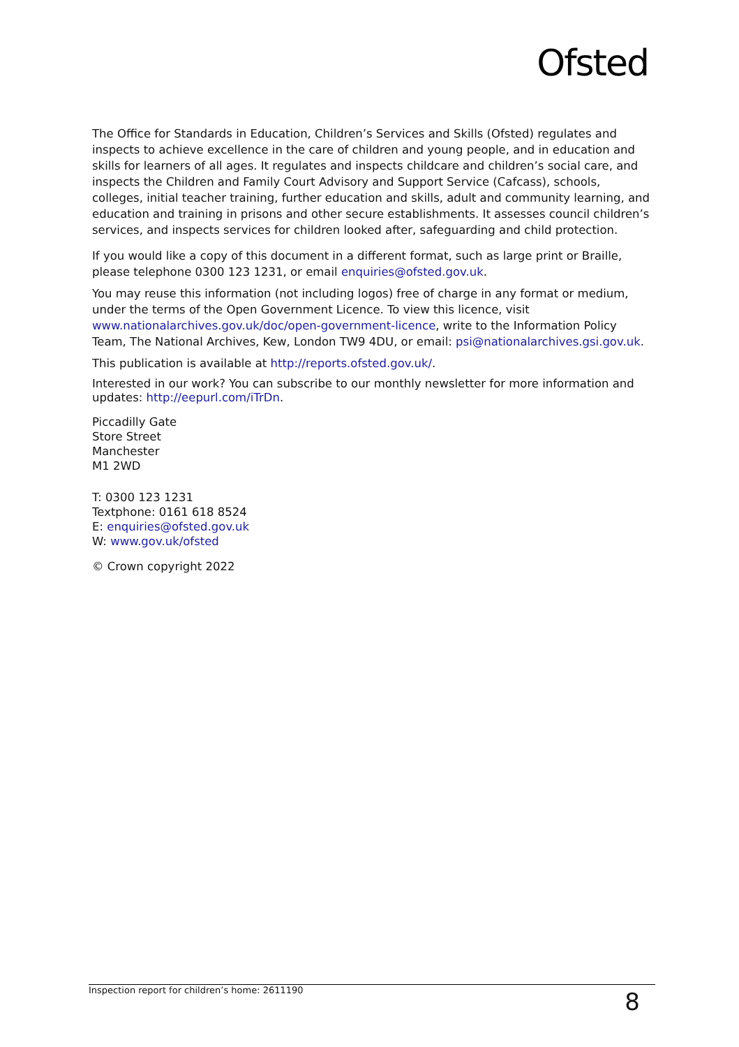Ofsted
The Office for Standards in Education, Children’s Services and Skills (Ofsted) regulates and inspects to achieve excellence in the care of children and young people, and in education and skills for learners of all ages. It regulates and inspects childcare and children’s social care, and inspects the Children and Family Court Advisory and Support Service (Cafcass), schools, colleges, initial teacher training, further education and skills, adult and community learning, and education and training in prisons and other secure establishments. It assesses council children’s services, and inspects services for children looked after, safeguarding and child protection.
If you would like a copy of this document in a different format, such as large print or Braille, please telephone 0300 123 1231, or email enquiries@ofsted.gov.uk.
You may reuse this information (not including logos) free of charge in any format or medium, under the terms of the Open Government Licence. To view this licence, visit www.nationalarchives.gov.uk/doc/open-government-licence, write to the Information Policy Team, The National Archives, Kew, London TW9 4DU, or email: psi@nationalarchives.gsi.gov.uk.
This publication is available at http://reports.ofsted.gov.uk/.
Interested in our work? You can subscribe to our monthly newsletter for more information and updates: http://eepurl.com/iTrDn.
Piccadilly Gate
Store Street
Manchester
M1 2WD
T: 0300 123 1231
Textphone: 0161 618 8524
E: enquiries@ofsted.gov.uk
W: www.gov.uk/ofsted
© Crown copyright 2022
Inspection report for children’s home: 2611190 8